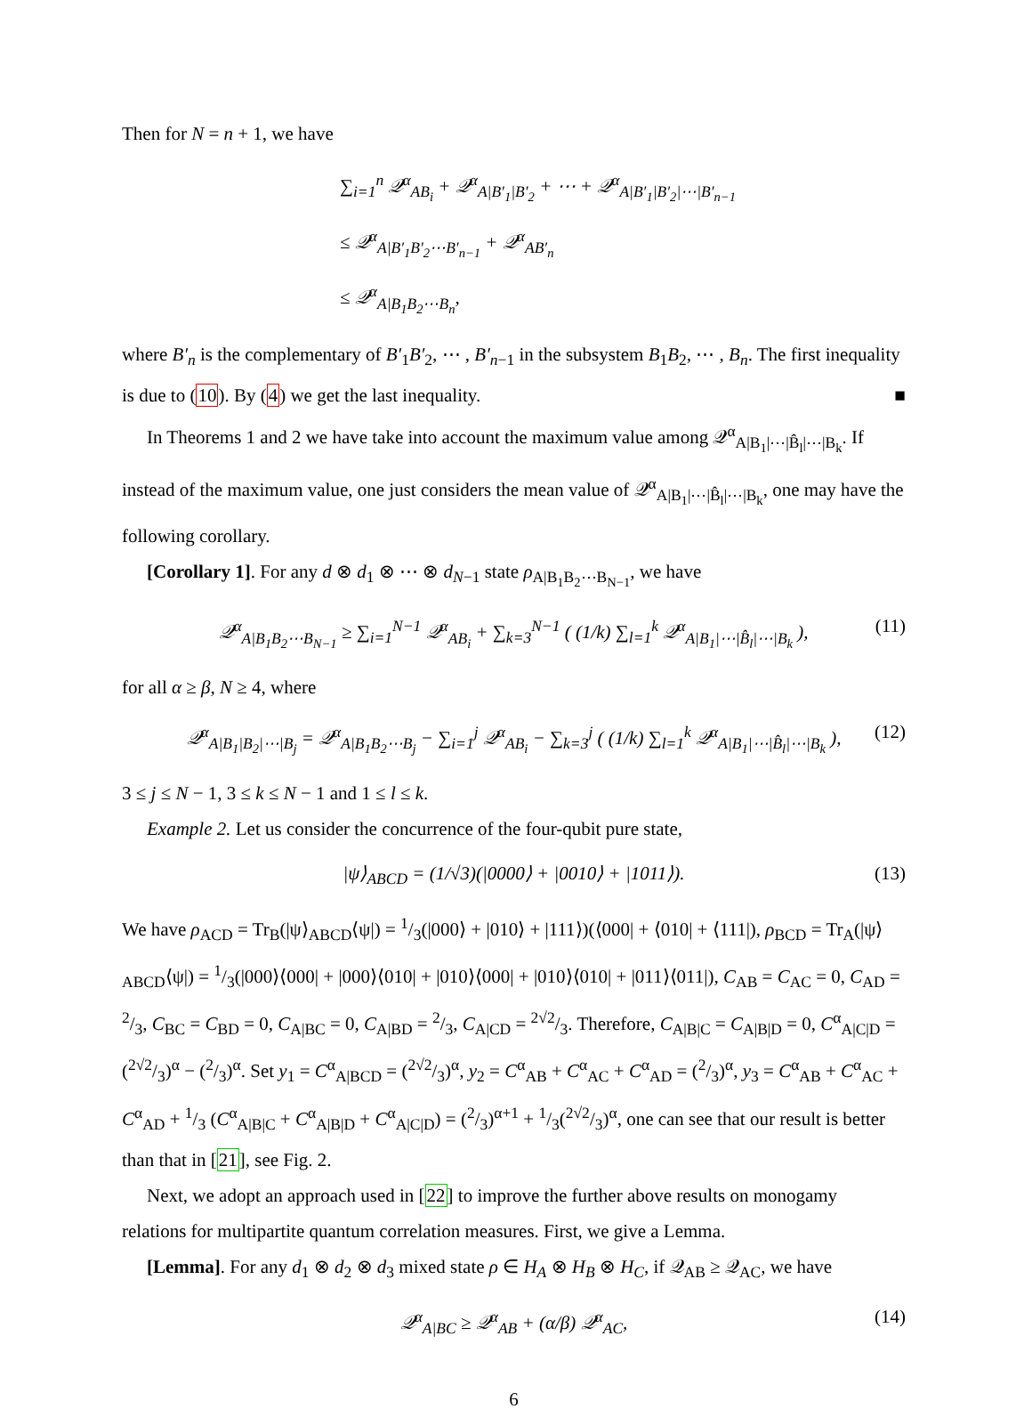Then for N = n + 1, we have
∑<sub>i=1</sub><sup>n</sup> 𝒬<sup>α</sup><sub>AB<sub>i</sub></sub> + 𝒬<sup>α</sup><sub>A|B′<sub>1</sub>|B′<sub>2</sub></sub> + ⋯ + 𝒬<sup>α</sup><sub>A|B′<sub>1</sub>|B′<sub>2</sub>|⋯|B′<sub>n−1</sub></sub>
≤ 𝒬<sup>α</sup><sub>A|B′<sub>1</sub>B′<sub>2</sub>⋯B′<sub>n−1</sub></sub> + 𝒬<sup>α</sup><sub>AB′<sub>n</sub></sub>
≤ 𝒬<sup>α</sup><sub>A|B<sub>1</sub>B<sub>2</sub>⋯B<sub>n</sub></sub>,
where B′<sub>n</sub> is the complementary of B′<sub>1</sub>B′<sub>2</sub>, ⋯ , B′<sub>n−1</sub> in the subsystem B<sub>1</sub>B<sub>2</sub>, ⋯ , B<sub>n</sub>. The first inequality is due to (10). By (4) we get the last inequality. ■
In Theorems 1 and 2 we have take into account the maximum value among 𝒬<sup>α</sup><sub>A|B<sub>1</sub>|⋯|B̂<sub>l</sub>|⋯|B<sub>k</sub></sub>. If instead of the maximum value, one just considers the mean value of 𝒬<sup>α</sup><sub>A|B<sub>1</sub>|⋯|B̂<sub>l</sub>|⋯|B<sub>k</sub></sub>, one may have the following corollary.
[Corollary 1]. For any d ⊗ d<sub>1</sub> ⊗ ⋯ ⊗ d<sub>N−1</sub> state ρ<sub>A|B<sub>1</sub>B<sub>2</sub>⋯B<sub>N−1</sub></sub>, we have
𝒬<sup>α</sup><sub>A|B<sub>1</sub>B<sub>2</sub>⋯B<sub>N−1</sub></sub> ≥ ∑<sub>i=1</sub><sup>N−1</sup> 𝒬<sup>α</sup><sub>AB<sub>i</sub></sub> + ∑<sub>k=3</sub><sup>N−1</sup> ( (1/k) ∑<sub>l=1</sub><sup>k</sup> 𝒬<sup>α</sup><sub>A|B<sub>1</sub>|⋯|B̂<sub>l</sub>|⋯|B<sub>k</sub></sub> ), (11)
for all α ≥ β, N ≥ 4, where
𝒬<sup>α</sup><sub>A|B<sub>1</sub>|B<sub>2</sub>|⋯|B<sub>j</sub></sub> = 𝒬<sup>α</sup><sub>A|B<sub>1</sub>B<sub>2</sub>⋯B<sub>j</sub></sub> − ∑<sub>i=1</sub><sup>j</sup> 𝒬<sup>α</sup><sub>AB<sub>i</sub></sub> − ∑<sub>k=3</sub><sup>j</sup> ( (1/k) ∑<sub>l=1</sub><sup>k</sup> 𝒬<sup>α</sup><sub>A|B<sub>1</sub>|⋯|B̂<sub>l</sub>|⋯|B<sub>k</sub></sub> ), (12)
3 ≤ j ≤ N − 1, 3 ≤ k ≤ N − 1 and 1 ≤ l ≤ k.
Example 2. Let us consider the concurrence of the four-qubit pure state,
|ψ⟩<sub>ABCD</sub> = (1/√3)(|0000⟩ + |0010⟩ + |1011⟩). (13)
We have ρ<sub>ACD</sub> = Tr<sub>B</sub>(|ψ⟩<sub>ABCD</sub>⟨ψ|) = 1/3(|000⟩ + |010⟩ + |111⟩)(⟨000| + ⟨010| + ⟨111|), ρ<sub>BCD</sub> = Tr<sub>A</sub>(|ψ⟩<sub>ABCD</sub>⟨ψ|) = 1/3(|000⟩⟨000| + |000⟩⟨010| + |010⟩⟨000| + |010⟩⟨010| + |011⟩⟨011|), C<sub>AB</sub> = C<sub>AC</sub> = 0, C<sub>AD</sub> = 2/3, C<sub>BC</sub> = C<sub>BD</sub> = 0, C<sub>A|BC</sub> = 0, C<sub>A|BD</sub> = 2/3, C<sub>A|CD</sub> = 2√2/3. Therefore, C<sub>A|B|C</sub> = C<sub>A|B|D</sub> = 0, C<sup>α</sup><sub>A|C|D</sub> = (2√2/3)<sup>α</sup> − (2/3)<sup>α</sup>. Set y<sub>1</sub> = C<sup>α</sup><sub>A|BCD</sub> = (2√2/3)<sup>α</sup>, y<sub>2</sub> = C<sup>α</sup><sub>AB</sub> + C<sup>α</sup><sub>AC</sub> + C<sup>α</sup><sub>AD</sub> = (2/3)<sup>α</sup>, y<sub>3</sub> = C<sup>α</sup><sub>AB</sub> + C<sup>α</sup><sub>AC</sub> + C<sup>α</sup><sub>AD</sub> + 1/3 (C<sup>α</sup><sub>A|B|C</sub> + C<sup>α</sup><sub>A|B|D</sub> + C<sup>α</sup><sub>A|C|D</sub>) = (2/3)<sup>α+1</sup> + 1/3(2√2/3)<sup>α</sup>, one can see that our result is better than that in [21], see Fig. 2.
Next, we adopt an approach used in [22] to improve the further above results on monogamy relations for multipartite quantum correlation measures. First, we give a Lemma.
[Lemma]. For any d<sub>1</sub> ⊗ d<sub>2</sub> ⊗ d<sub>3</sub> mixed state ρ ∈ H<sub>A</sub> ⊗ H<sub>B</sub> ⊗ H<sub>C</sub>, if 𝒬<sub>AB</sub> ≥ 𝒬<sub>AC</sub>, we have
𝒬<sup>α</sup><sub>A|BC</sub> ≥ 𝒬<sup>α</sup><sub>AB</sub> + (α/β) 𝒬<sup>α</sup><sub>AC</sub>, (14)
6